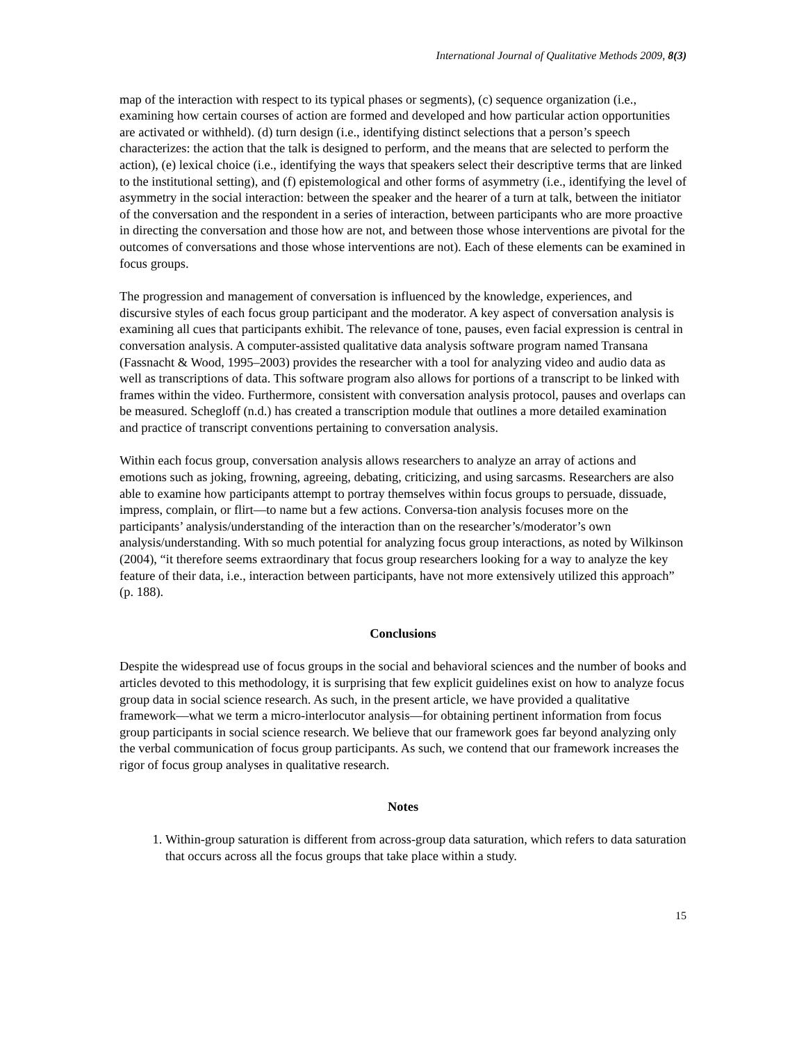International Journal of Qualitative Methods 2009, 8(3)
map of the interaction with respect to its typical phases or segments), (c) sequence organization (i.e., examining how certain courses of action are formed and developed and how particular action opportunities are activated or withheld). (d) turn design (i.e., identifying distinct selections that a person’s speech characterizes: the action that the talk is designed to perform, and the means that are selected to perform the action), (e) lexical choice (i.e., identifying the ways that speakers select their descriptive terms that are linked to the institutional setting), and (f) epistemological and other forms of asymmetry (i.e., identifying the level of asymmetry in the social interaction: between the speaker and the hearer of a turn at talk, between the initiator of the conversation and the respondent in a series of interaction, between participants who are more proactive in directing the conversation and those how are not, and between those whose interventions are pivotal for the outcomes of conversations and those whose interventions are not). Each of these elements can be examined in focus groups.
The progression and management of conversation is influenced by the knowledge, experiences, and discursive styles of each focus group participant and the moderator. A key aspect of conversation analysis is examining all cues that participants exhibit. The relevance of tone, pauses, even facial expression is central in conversation analysis. A computer-assisted qualitative data analysis software program named Transana (Fassnacht & Wood, 1995–2003) provides the researcher with a tool for analyzing video and audio data as well as transcriptions of data. This software program also allows for portions of a transcript to be linked with frames within the video. Furthermore, consistent with conversation analysis protocol, pauses and overlaps can be measured. Schegloff (n.d.) has created a transcription module that outlines a more detailed examination and practice of transcript conventions pertaining to conversation analysis.
Within each focus group, conversation analysis allows researchers to analyze an array of actions and emotions such as joking, frowning, agreeing, debating, criticizing, and using sarcasms. Researchers are also able to examine how participants attempt to portray themselves within focus groups to persuade, dissuade, impress, complain, or flirt—to name but a few actions. Conversa-tion analysis focuses more on the participants’ analysis/understanding of the interaction than on the researcher’s/moderator’s own analysis/understanding. With so much potential for analyzing focus group interactions, as noted by Wilkinson (2004), “it therefore seems extraordinary that focus group researchers looking for a way to analyze the key feature of their data, i.e., interaction between participants, have not more extensively utilized this approach” (p. 188).
Conclusions
Despite the widespread use of focus groups in the social and behavioral sciences and the number of books and articles devoted to this methodology, it is surprising that few explicit guidelines exist on how to analyze focus group data in social science research. As such, in the present article, we have provided a qualitative framework—what we term a micro-interlocutor analysis—for obtaining pertinent information from focus group participants in social science research. We believe that our framework goes far beyond analyzing only the verbal communication of focus group participants. As such, we contend that our framework increases the rigor of focus group analyses in qualitative research.
Notes
1. Within-group saturation is different from across-group data saturation, which refers to data saturation that occurs across all the focus groups that take place within a study.
15